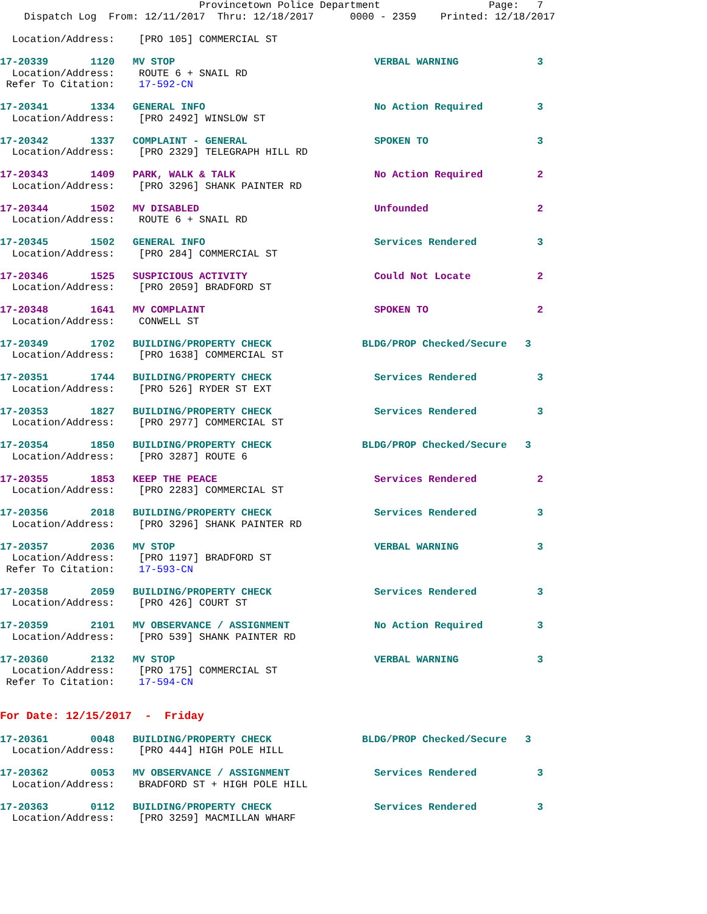Provincetown Police Department                  Page:   7
    Dispatch Log  From: 12/11/2017  Thru: 12/18/2017      0000 - 2359    Printed: 12/18/2017
  Location/Address:    [PRO 105] COMMERCIAL ST
17-20339       1120   MV STOP                                 VERBAL WARNING             3
  Location/Address:    ROUTE 6 + SNAIL RD
 Refer To Citation:    17-592-CN
17-20341       1334   GENERAL INFO                            No Action Required         3
  Location/Address:    [PRO 2492] WINSLOW ST
17-20342       1337   COMPLAINT - GENERAL                     SPOKEN TO                  3
  Location/Address:    [PRO 2329] TELEGRAPH HILL RD
17-20343       1409   PARK, WALK & TALK                       No Action Required         2
  Location/Address:    [PRO 3296] SHANK PAINTER RD
17-20344       1502   MV DISABLED                             Unfounded                  2
  Location/Address:    ROUTE 6 + SNAIL RD
17-20345       1502   GENERAL INFO                            Services Rendered          3
  Location/Address:    [PRO 284] COMMERCIAL ST
17-20346       1525   SUSPICIOUS ACTIVITY                     Could Not Locate           2
  Location/Address:    [PRO 2059] BRADFORD ST
17-20348       1641   MV COMPLAINT                            SPOKEN TO                  2
  Location/Address:    CONWELL ST
17-20349       1702   BUILDING/PROPERTY CHECK               BLDG/PROP Checked/Secure   3
  Location/Address:    [PRO 1638] COMMERCIAL ST
17-20351       1744   BUILDING/PROPERTY CHECK                 Services Rendered          3
  Location/Address:    [PRO 526] RYDER ST EXT
17-20353       1827   BUILDING/PROPERTY CHECK                 Services Rendered          3
  Location/Address:    [PRO 2977] COMMERCIAL ST
17-20354       1850   BUILDING/PROPERTY CHECK               BLDG/PROP Checked/Secure   3
  Location/Address:    [PRO 3287] ROUTE 6
17-20355       1853   KEEP THE PEACE                          Services Rendered          2
  Location/Address:    [PRO 2283] COMMERCIAL ST
17-20356       2018   BUILDING/PROPERTY CHECK                 Services Rendered          3
  Location/Address:    [PRO 3296] SHANK PAINTER RD
17-20357       2036   MV STOP                                 VERBAL WARNING             3
  Location/Address:    [PRO 1197] BRADFORD ST
 Refer To Citation:    17-593-CN
17-20358       2059   BUILDING/PROPERTY CHECK                 Services Rendered          3
  Location/Address:    [PRO 426] COURT ST
17-20359       2101   MV OBSERVANCE / ASSIGNMENT              No Action Required         3
  Location/Address:    [PRO 539] SHANK PAINTER RD
17-20360       2132   MV STOP                                 VERBAL WARNING             3
  Location/Address:    [PRO 175] COMMERCIAL ST
 Refer To Citation:    17-594-CN
For Date: 12/15/2017  -  Friday
17-20361       0048   BUILDING/PROPERTY CHECK               BLDG/PROP Checked/Secure   3
  Location/Address:    [PRO 444] HIGH POLE HILL
17-20362       0053   MV OBSERVANCE / ASSIGNMENT              Services Rendered          3
  Location/Address:    BRADFORD ST + HIGH POLE HILL
17-20363       0112   BUILDING/PROPERTY CHECK                 Services Rendered          3
  Location/Address:    [PRO 3259] MACMILLAN WHARF